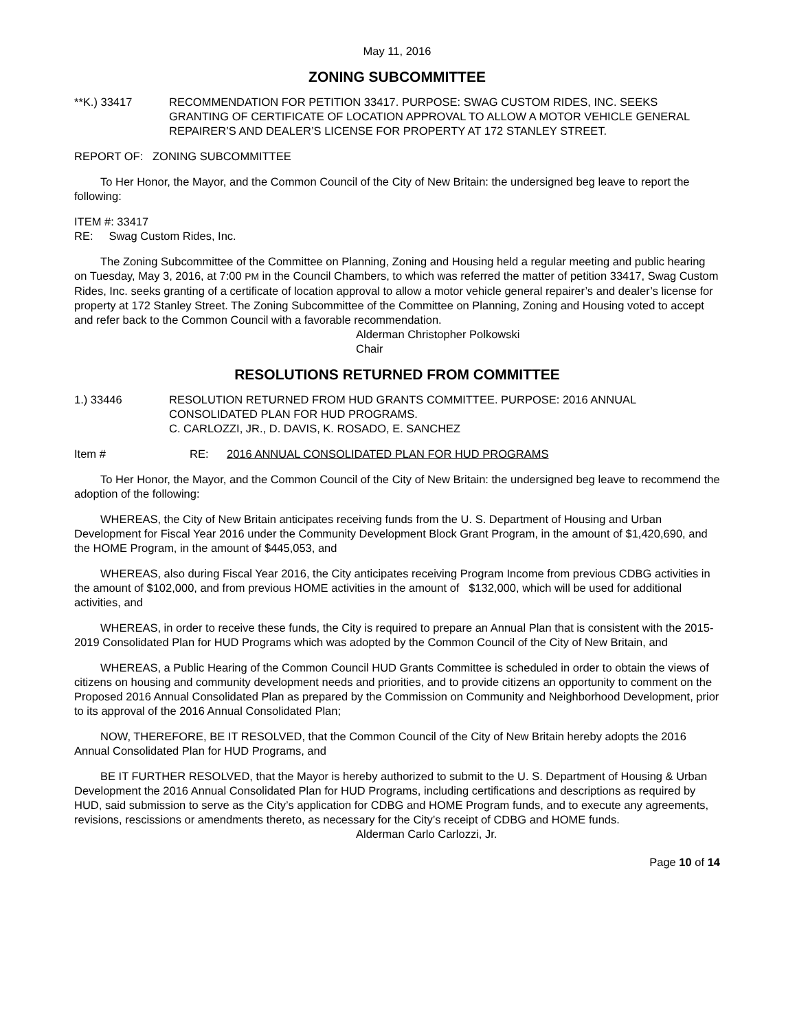May 11, 2016
ZONING SUBCOMMITTEE
**K.) 33417 RECOMMENDATION FOR PETITION 33417. PURPOSE: SWAG CUSTOM RIDES, INC. SEEKS GRANTING OF CERTIFICATE OF LOCATION APPROVAL TO ALLOW A MOTOR VEHICLE GENERAL REPAIRER’S AND DEALER’S LICENSE FOR PROPERTY AT 172 STANLEY STREET.
REPORT OF: ZONING SUBCOMMITTEE
To Her Honor, the Mayor, and the Common Council of the City of New Britain: the undersigned beg leave to report the following:
ITEM #: 33417
RE: Swag Custom Rides, Inc.
The Zoning Subcommittee of the Committee on Planning, Zoning and Housing held a regular meeting and public hearing on Tuesday, May 3, 2016, at 7:00 PM in the Council Chambers, to which was referred the matter of petition 33417, Swag Custom Rides, Inc. seeks granting of a certificate of location approval to allow a motor vehicle general repairer’s and dealer’s license for property at 172 Stanley Street. The Zoning Subcommittee of the Committee on Planning, Zoning and Housing voted to accept and refer back to the Common Council with a favorable recommendation.
Alderman Christopher Polkowski
Chair
RESOLUTIONS RETURNED FROM COMMITTEE
1.) 33446 RESOLUTION RETURNED FROM HUD GRANTS COMMITTEE. PURPOSE: 2016 ANNUAL CONSOLIDATED PLAN FOR HUD PROGRAMS.
C. CARLOZZI, JR., D. DAVIS, K. ROSADO, E. SANCHEZ
Item # RE: 2016 ANNUAL CONSOLIDATED PLAN FOR HUD PROGRAMS
To Her Honor, the Mayor, and the Common Council of the City of New Britain: the undersigned beg leave to recommend the adoption of the following:
WHEREAS, the City of New Britain anticipates receiving funds from the U. S. Department of Housing and Urban Development for Fiscal Year 2016 under the Community Development Block Grant Program, in the amount of $1,420,690, and the HOME Program, in the amount of $445,053, and
WHEREAS, also during Fiscal Year 2016, the City anticipates receiving Program Income from previous CDBG activities in the amount of $102,000, and from previous HOME activities in the amount of $132,000, which will be used for additional activities, and
WHEREAS, in order to receive these funds, the City is required to prepare an Annual Plan that is consistent with the 2015-2019 Consolidated Plan for HUD Programs which was adopted by the Common Council of the City of New Britain, and
WHEREAS, a Public Hearing of the Common Council HUD Grants Committee is scheduled in order to obtain the views of citizens on housing and community development needs and priorities, and to provide citizens an opportunity to comment on the Proposed 2016 Annual Consolidated Plan as prepared by the Commission on Community and Neighborhood Development, prior to its approval of the 2016 Annual Consolidated Plan;
NOW, THEREFORE, BE IT RESOLVED, that the Common Council of the City of New Britain hereby adopts the 2016 Annual Consolidated Plan for HUD Programs, and
BE IT FURTHER RESOLVED, that the Mayor is hereby authorized to submit to the U. S. Department of Housing & Urban Development the 2016 Annual Consolidated Plan for HUD Programs, including certifications and descriptions as required by HUD, said submission to serve as the City’s application for CDBG and HOME Program funds, and to execute any agreements, revisions, rescissions or amendments thereto, as necessary for the City’s receipt of CDBG and HOME funds.
Alderman Carlo Carlozzi, Jr.
Page 10 of 14